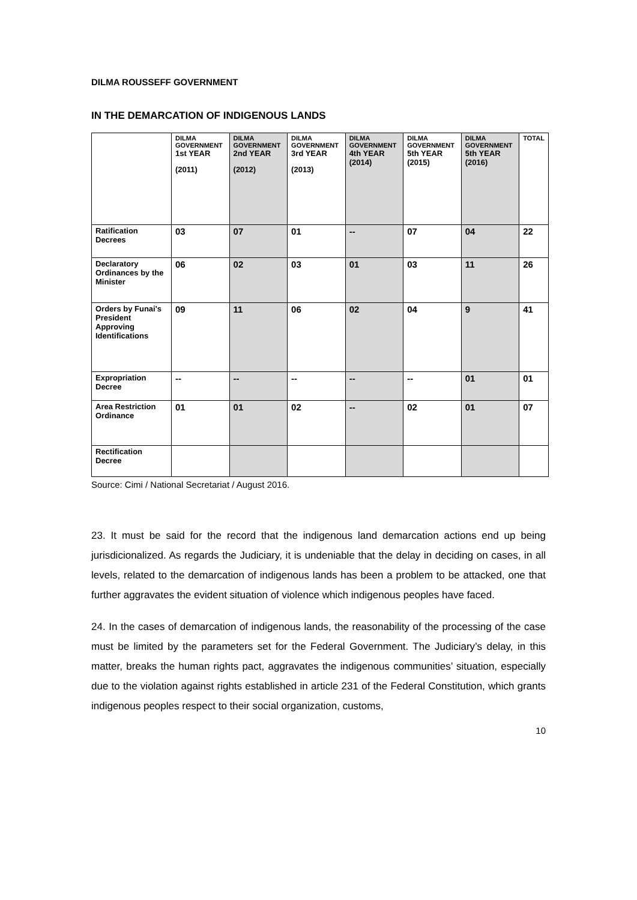DILMA ROUSSEFF GOVERNMENT
IN THE DEMARCATION OF INDIGENOUS LANDS
| | DILMA GOVERNMENT 1st YEAR (2011) | DILMA GOVERNMENT 2nd YEAR (2012) | DILMA GOVERNMENT 3rd YEAR (2013) | DILMA GOVERNMENT 4th YEAR (2014) | DILMA GOVERNMENT 5th YEAR (2015) | DILMA GOVERNMENT 5th YEAR (2016) | TOTAL |
| --- | --- | --- | --- | --- | --- | --- | --- |
| Ratification Decrees | 03 | 07 | 01 | -- | 07 | 04 | 22 |
| Declaratory Ordinances by the Minister | 06 | 02 | 03 | 01 | 03 | 11 | 26 |
| Orders by Funai's President Approving Identifications | 09 | 11 | 06 | 02 | 04 | 9 | 41 |
| Expropriation Decree | -- | -- | -- | -- | -- | 01 | 01 |
| Area Restriction Ordinance | 01 | 01 | 02 | -- | 02 | 01 | 07 |
| Rectification Decree | | | | | | | |
Source: Cimi / National Secretariat / August 2016.
23. It must be said for the record that the indigenous land demarcation actions end up being jurisdicionalized. As regards the Judiciary, it is undeniable that the delay in deciding on cases, in all levels, related to the demarcation of indigenous lands has been a problem to be attacked, one that further aggravates the evident situation of violence which indigenous peoples have faced.
24. In the cases of demarcation of indigenous lands, the reasonability of the processing of the case must be limited by the parameters set for the Federal Government. The Judiciary’s delay, in this matter, breaks the human rights pact, aggravates the indigenous communities’ situation, especially due to the violation against rights established in article 231 of the Federal Constitution, which grants indigenous peoples respect to their social organization, customs,
10